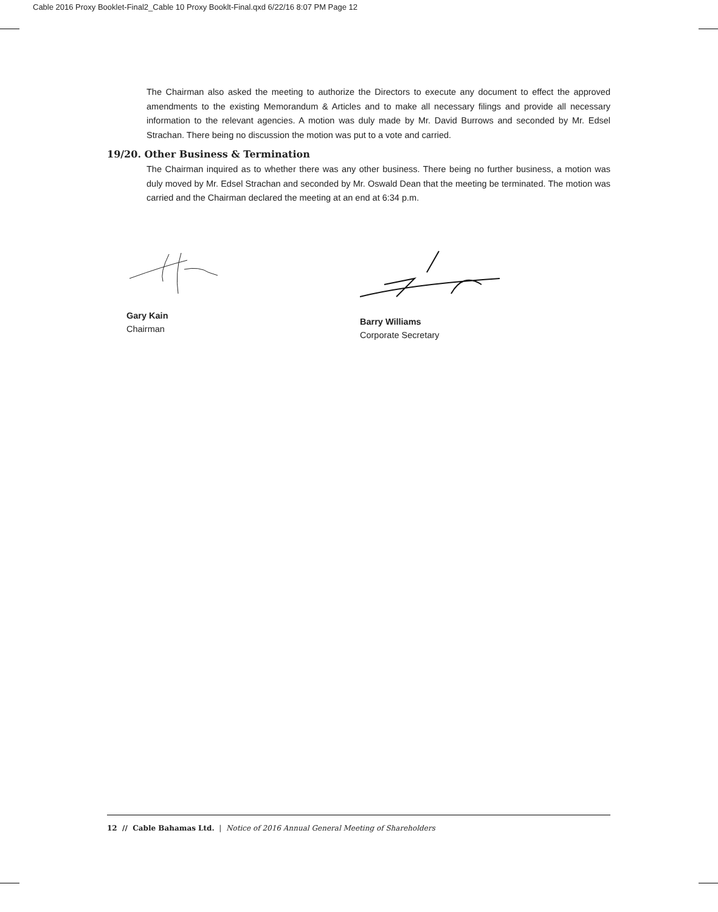Cable 2016 Proxy Booklet-Final2_Cable 10 Proxy Booklt-Final.qxd 6/22/16 8:07 PM Page 12
The Chairman also asked the meeting to authorize the Directors to execute any document to effect the approved amendments to the existing Memorandum & Articles and to make all necessary filings and provide all necessary information to the relevant agencies. A motion was duly made by Mr. David Burrows and seconded by Mr. Edsel Strachan. There being no discussion the motion was put to a vote and carried.
19/20. Other Business & Termination
The Chairman inquired as to whether there was any other business. There being no further business, a motion was duly moved by Mr. Edsel Strachan and seconded by Mr. Oswald Dean that the meeting be terminated. The motion was carried and the Chairman declared the meeting at an end at 6:34 p.m.
Gary Kain
Chairman
Barry Williams
Corporate Secretary
12 // Cable Bahamas Ltd. | Notice of 2016 Annual General Meeting of Shareholders